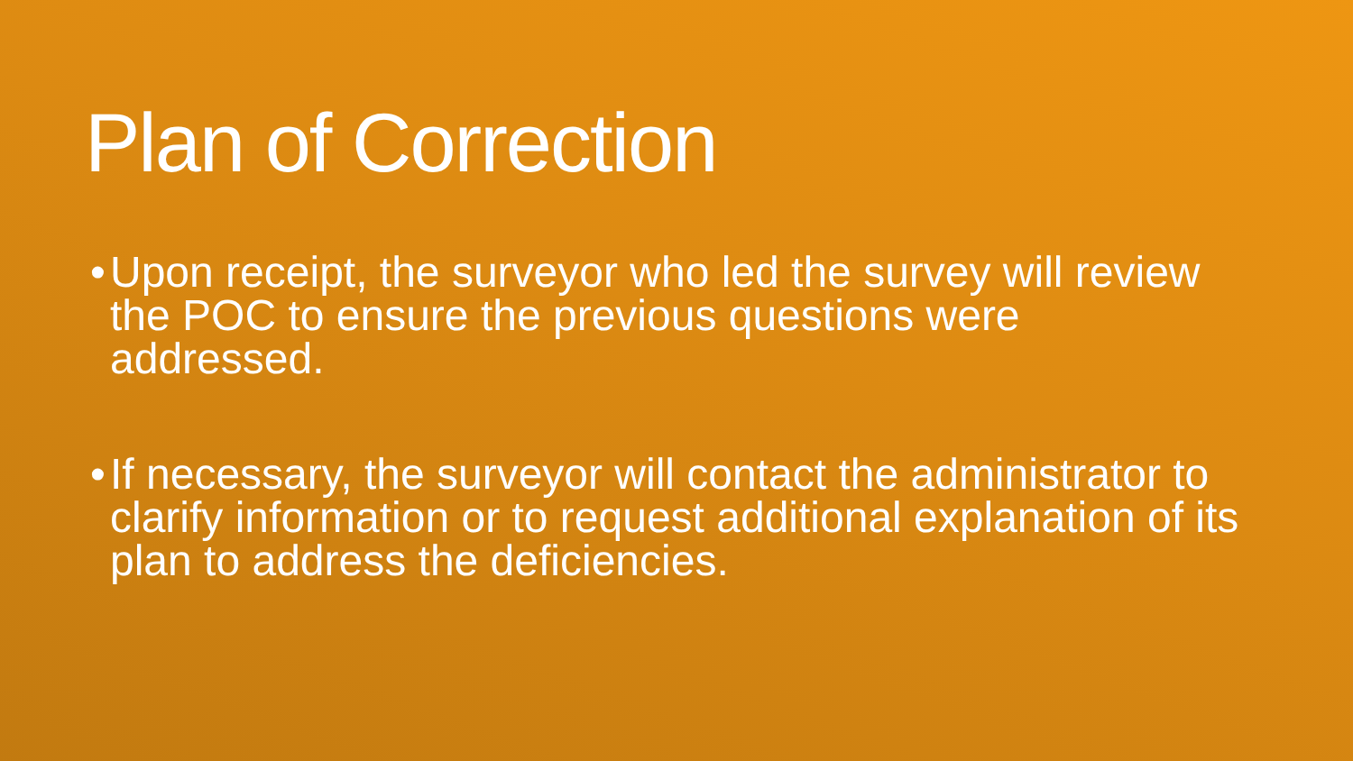Plan of Correction
• Upon receipt, the surveyor who led the survey will review the POC to ensure the previous questions were addressed.
• If necessary, the surveyor will contact the administrator to clarify information or to request additional explanation of its plan to address the deficiencies.